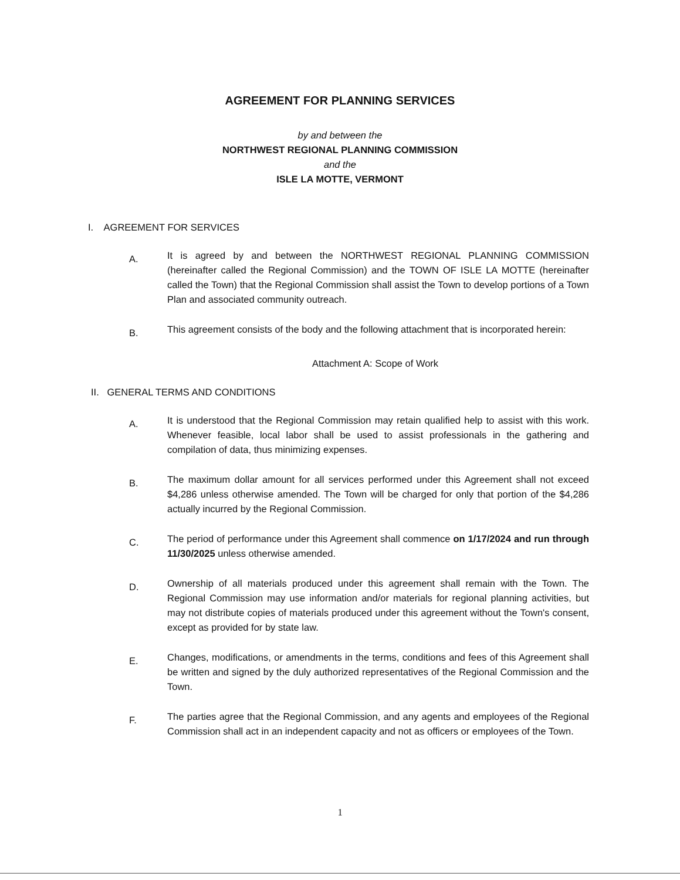AGREEMENT FOR PLANNING SERVICES
by and between the
NORTHWEST REGIONAL PLANNING COMMISSION
and the
ISLE LA MOTTE, VERMONT
I. AGREEMENT FOR SERVICES
A.
It is agreed by and between the NORTHWEST REGIONAL PLANNING COMMISSION (hereinafter called the Regional Commission) and the TOWN OF ISLE LA MOTTE (hereinafter called the Town) that the Regional Commission shall assist the Town to develop portions of a Town Plan and associated community outreach.
B.
This agreement consists of the body and the following attachment that is incorporated herein:
Attachment A: Scope of Work
II. GENERAL TERMS AND CONDITIONS
A.
It is understood that the Regional Commission may retain qualified help to assist with this work. Whenever feasible, local labor shall be used to assist professionals in the gathering and compilation of data, thus minimizing expenses.
B.
The maximum dollar amount for all services performed under this Agreement shall not exceed $4,286 unless otherwise amended. The Town will be charged for only that portion of the $4,286 actually incurred by the Regional Commission.
C.
The period of performance under this Agreement shall commence on 1/17/2024 and run through 11/30/2025 unless otherwise amended.
D.
Ownership of all materials produced under this agreement shall remain with the Town. The Regional Commission may use information and/or materials for regional planning activities, but may not distribute copies of materials produced under this agreement without the Town's consent, except as provided for by state law.
E.
Changes, modifications, or amendments in the terms, conditions and fees of this Agreement shall be written and signed by the duly authorized representatives of the Regional Commission and the Town.
F.
The parties agree that the Regional Commission, and any agents and employees of the Regional Commission shall act in an independent capacity and not as officers or employees of the Town.
1